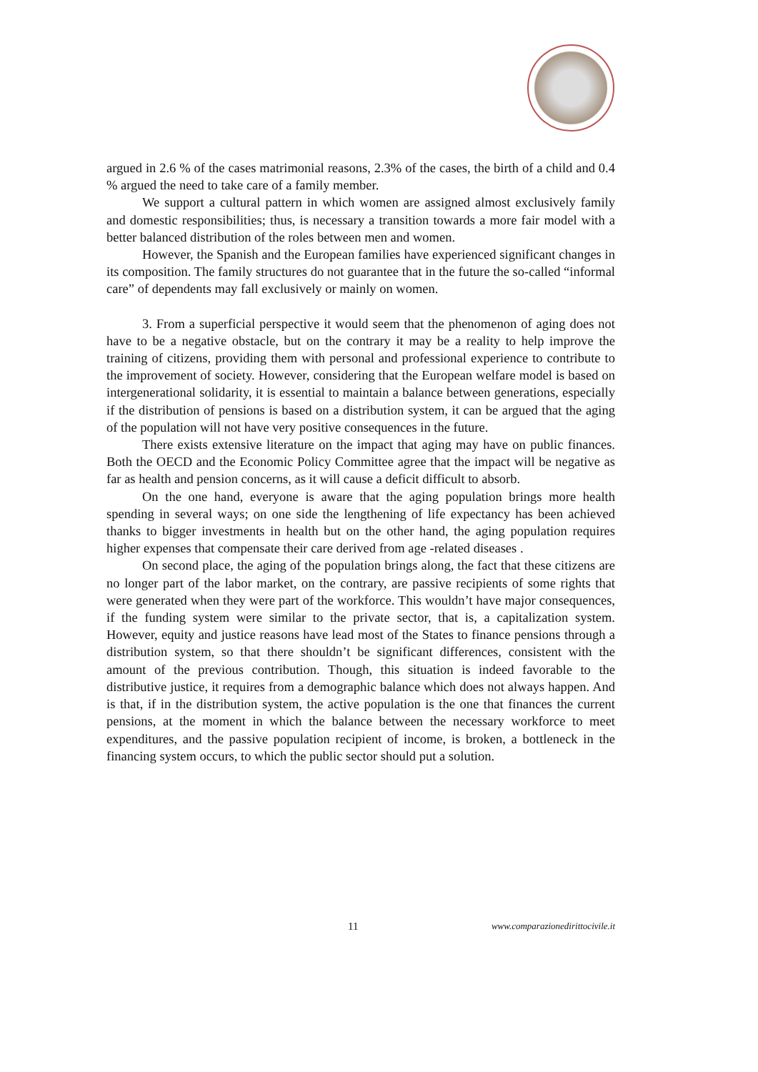argued in 2.6 % of the cases matrimonial reasons, 2.3% of the cases, the birth of a child and 0.4 % argued the need to take care of a family member.
We support a cultural pattern in which women are assigned almost exclusively family and domestic responsibilities; thus, is necessary a transition towards a more fair model with a better balanced distribution of the roles between men and women.
However, the Spanish and the European families have experienced significant changes in its composition. The family structures do not guarantee that in the future the so-called “informal care” of dependents may fall exclusively or mainly on women.
3. From a superficial perspective it would seem that the phenomenon of aging does not have to be a negative obstacle, but on the contrary it may be a reality to help improve the training of citizens, providing them with personal and professional experience to contribute to the improvement of society. However, considering that the European welfare model is based on intergenerational solidarity, it is essential to maintain a balance between generations, especially if the distribution of pensions is based on a distribution system, it can be argued that the aging of the population will not have very positive consequences in the future.
There exists extensive literature on the impact that aging may have on public finances. Both the OECD and the Economic Policy Committee agree that the impact will be negative as far as health and pension concerns, as it will cause a deficit difficult to absorb.
On the one hand, everyone is aware that the aging population brings more health spending in several ways; on one side the lengthening of life expectancy has been achieved thanks to bigger investments in health but on the other hand, the aging population requires higher expenses that compensate their care derived from age -related diseases .
On second place, the aging of the population brings along, the fact that these citizens are no longer part of the labor market, on the contrary, are passive recipients of some rights that were generated when they were part of the workforce. This wouldn’t have major consequences, if the funding system were similar to the private sector, that is, a capitalization system. However, equity and justice reasons have lead most of the States to finance pensions through a distribution system, so that there shouldn’t be significant differences, consistent with the amount of the previous contribution. Though, this situation is indeed favorable to the distributive justice, it requires from a demographic balance which does not always happen. And is that, if in the distribution system, the active population is the one that finances the current pensions, at the moment in which the balance between the necessary workforce to meet expenditures, and the passive population recipient of income, is broken, a bottleneck in the financing system occurs, to which the public sector should put a solution.
11 www.comparazionedirittocivile.it